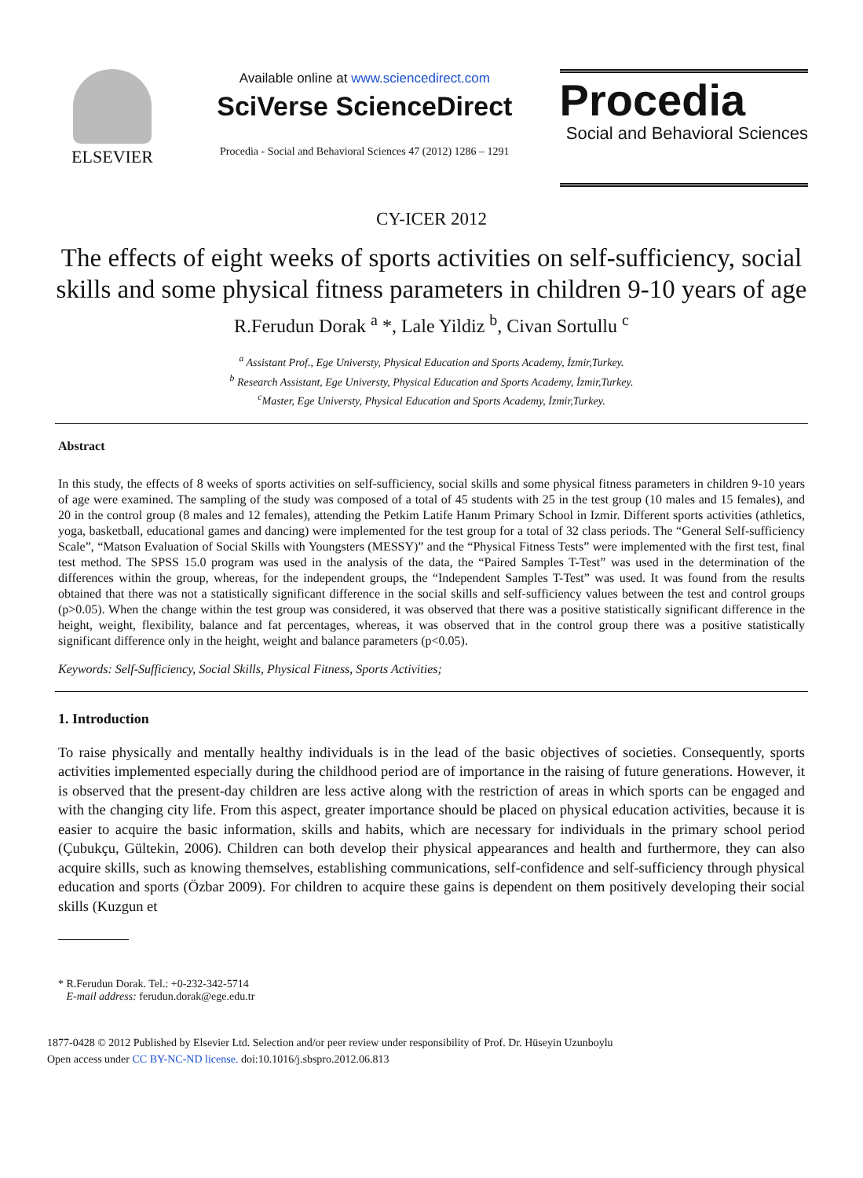ELSEVIER
Available online at www.sciencedirect.com
SciVerse ScienceDirect
Procedia - Social and Behavioral Sciences 47 (2012) 1286 – 1291
Procedia
Social and Behavioral Sciences
CY-ICER 2012
The effects of eight weeks of sports activities on self-sufficiency, social skills and some physical fitness parameters in children 9-10 years of age
R.Ferudun Dorak <sup>a</sup> *, Lale Yildiz <sup>b</sup>, Civan Sortullu <sup>c</sup>
<sup>a</sup> Assistant Prof., Ege Universty, Physical Education and Sports Academy, İzmir,Turkey.
<sup>b</sup> Research Assistant, Ege Universty, Physical Education and Sports Academy, İzmir,Turkey.
<sup>c</sup> Master, Ege Universty, Physical Education and Sports Academy, İzmir,Turkey.
Abstract
In this study, the effects of 8 weeks of sports activities on self-sufficiency, social skills and some physical fitness parameters in children 9-10 years of age were examined. The sampling of the study was composed of a total of 45 students with 25 in the test group (10 males and 15 females), and 20 in the control group (8 males and 12 females), attending the Petkim Latife Hanım Primary School in Izmir. Different sports activities (athletics, yoga, basketball, educational games and dancing) were implemented for the test group for a total of 32 class periods. The “General Self-sufficiency Scale”, “Matson Evaluation of Social Skills with Youngsters (MESSY)” and the “Physical Fitness Tests” were implemented with the first test, final test method. The SPSS 15.0 program was used in the analysis of the data, the “Paired Samples T-Test” was used in the determination of the differences within the group, whereas, for the independent groups, the “Independent Samples T-Test” was used. It was found from the results obtained that there was not a statistically significant difference in the social skills and self-sufficiency values between the test and control groups (p>0.05). When the change within the test group was considered, it was observed that there was a positive statistically significant difference in the height, weight, flexibility, balance and fat percentages, whereas, it was observed that in the control group there was a positive statistically significant difference only in the height, weight and balance parameters (p<0.05).
Keywords: Self-Sufficiency, Social Skills, Physical Fitness, Sports Activities;
1. Introduction
To raise physically and mentally healthy individuals is in the lead of the basic objectives of societies. Consequently, sports activities implemented especially during the childhood period are of importance in the raising of future generations. However, it is observed that the present-day children are less active along with the restriction of areas in which sports can be engaged and with the changing city life. From this aspect, greater importance should be placed on physical education activities, because it is easier to acquire the basic information, skills and habits, which are necessary for individuals in the primary school period (Çubukçu, Gültekin, 2006). Children can both develop their physical appearances and health and furthermore, they can also acquire skills, such as knowing themselves, establishing communications, self-confidence and self-sufficiency through physical education and sports (Özbar 2009). For children to acquire these gains is dependent on them positively developing their social skills (Kuzgun et
* R.Ferudun Dorak. Tel.: +0-232-342-5714
E-mail address: ferudun.dorak@ege.edu.tr
1877-0428 © 2012 Published by Elsevier Ltd. Selection and/or peer review under responsibility of Prof. Dr. Hüseyin Uzunboylu
Open access under CC BY-NC-ND license. doi:10.1016/j.sbspro.2012.06.813